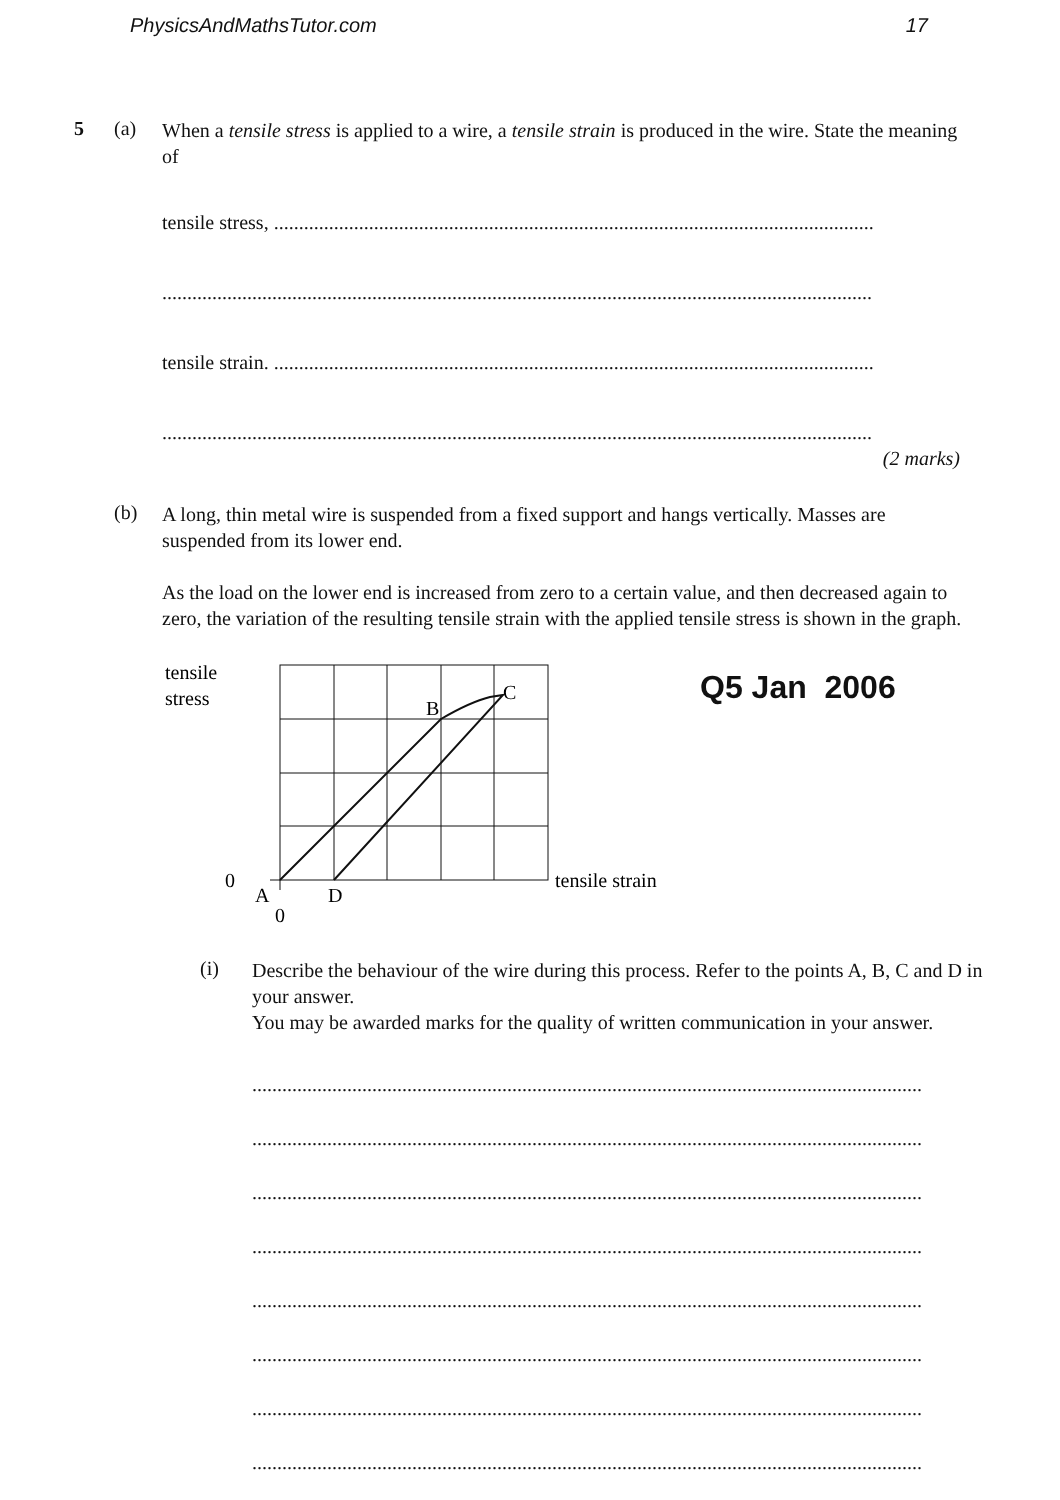PhysicsAndMathsTutor.com 17
5 (a)
When a tensile stress is applied to a wire, a tensile strain is produced in the wire. State the meaning of
tensile stress, ........................................................................................................................
..............................................................................................................................................
tensile strain. ........................................................................................................................
..............................................................................................................................................
(2 marks)
(b)
A long, thin metal wire is suspended from a fixed support and hangs vertically. Masses are suspended from its lower end.
As the load on the lower end is increased from zero to a certain value, and then decreased again to zero, the variation of the resulting tensile strain with the applied tensile stress is shown in the graph.
tensile
stress
0
A
0
D
B
C
tensile strain
Q5 Jan 2006
(i)
Describe the behaviour of the wire during this process. Refer to the points A, B, C and D in your answer.
You may be awarded marks for the quality of written communication in your answer.
......................................................................................................................................
......................................................................................................................................
......................................................................................................................................
......................................................................................................................................
......................................................................................................................................
......................................................................................................................................
......................................................................................................................................
......................................................................................................................................